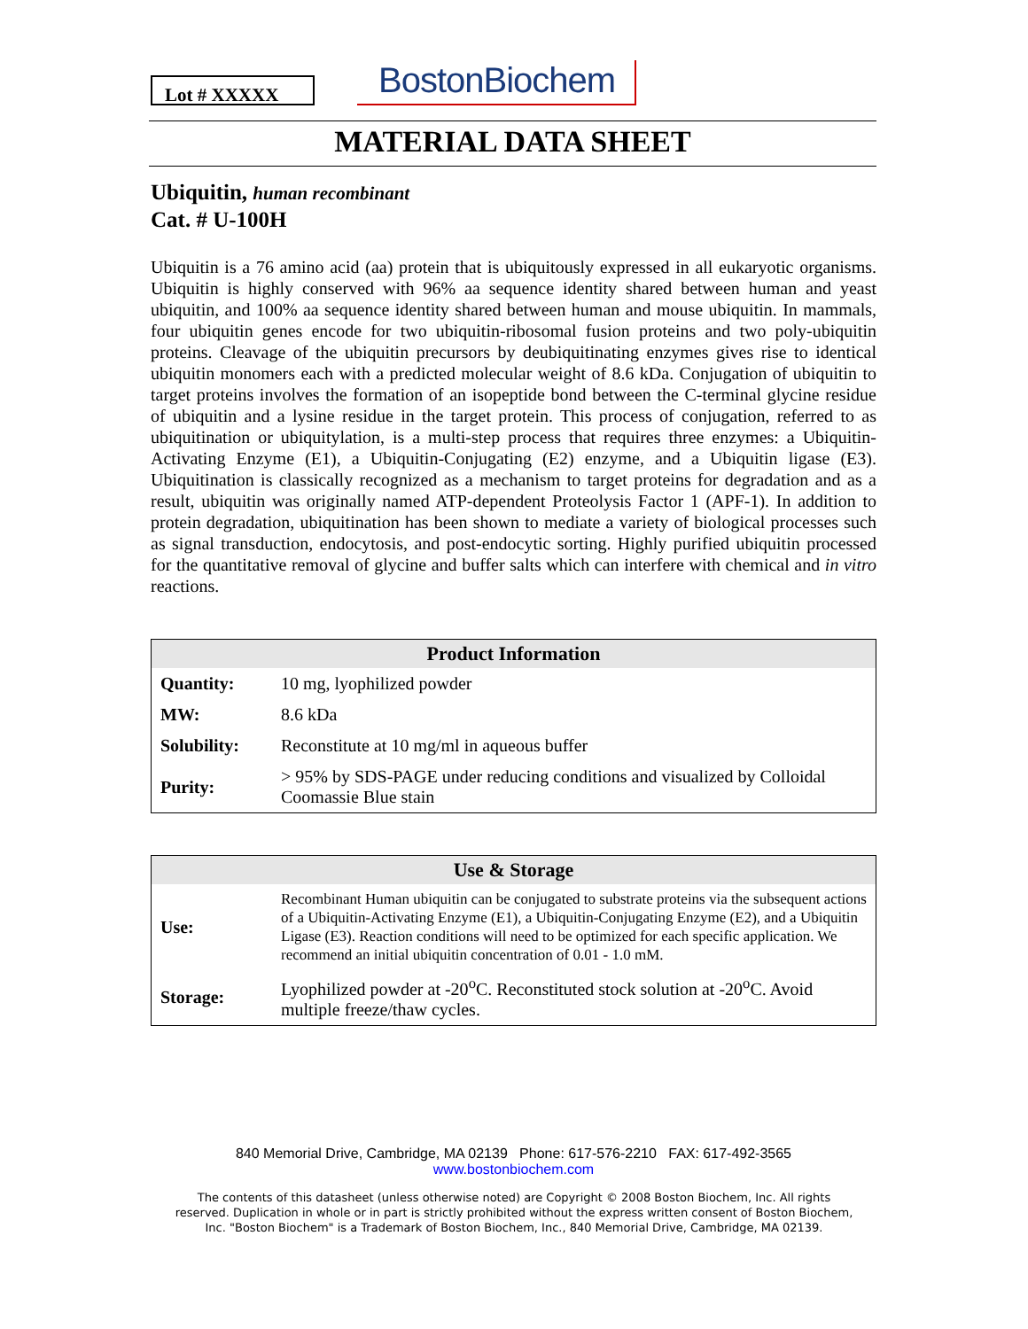Lot # XXXXX
BostonBiochem
MATERIAL DATA SHEET
Ubiquitin, human recombinant
Cat. # U-100H
Ubiquitin is a 76 amino acid (aa) protein that is ubiquitously expressed in all eukaryotic organisms. Ubiquitin is highly conserved with 96% aa sequence identity shared between human and yeast ubiquitin, and 100% aa sequence identity shared between human and mouse ubiquitin. In mammals, four ubiquitin genes encode for two ubiquitin-ribosomal fusion proteins and two poly-ubiquitin proteins. Cleavage of the ubiquitin precursors by deubiquitinating enzymes gives rise to identical ubiquitin monomers each with a predicted molecular weight of 8.6 kDa. Conjugation of ubiquitin to target proteins involves the formation of an isopeptide bond between the C-terminal glycine residue of ubiquitin and a lysine residue in the target protein. This process of conjugation, referred to as ubiquitination or ubiquitylation, is a multi-step process that requires three enzymes: a Ubiquitin-Activating Enzyme (E1), a Ubiquitin-Conjugating (E2) enzyme, and a Ubiquitin ligase (E3). Ubiquitination is classically recognized as a mechanism to target proteins for degradation and as a result, ubiquitin was originally named ATP-dependent Proteolysis Factor 1 (APF-1). In addition to protein degradation, ubiquitination has been shown to mediate a variety of biological processes such as signal transduction, endocytosis, and post-endocytic sorting. Highly purified ubiquitin processed for the quantitative removal of glycine and buffer salts which can interfere with chemical and in vitro reactions.
| Product Information | |
| --- | --- |
| Quantity: | 10 mg, lyophilized powder |
| MW: | 8.6 kDa |
| Solubility: | Reconstitute at 10 mg/ml in aqueous buffer |
| Purity: | > 95% by SDS-PAGE under reducing conditions and visualized by Colloidal Coomassie Blue stain |
| Use & Storage | |
| --- | --- |
| Use: | Recombinant Human ubiquitin can be conjugated to substrate proteins via the subsequent actions of a Ubiquitin-Activating Enzyme (E1), a Ubiquitin-Conjugating Enzyme (E2), and a Ubiquitin Ligase (E3). Reaction conditions will need to be optimized for each specific application. We recommend an initial ubiquitin concentration of 0.01 - 1.0 mM. |
| Storage: | Lyophilized powder at -20<sup>o</sup>C. Reconstituted stock solution at -20<sup>o</sup>C. Avoid multiple freeze/thaw cycles. |
840 Memorial Drive, Cambridge, MA 02139 Phone: 617-576-2210 FAX: 617-492-3565
www.bostonbiochem.com
The contents of this datasheet (unless otherwise noted) are Copyright © 2008 Boston Biochem, Inc. All rights
reserved. Duplication in whole or in part is strictly prohibited without the express written consent of Boston Biochem,
Inc. "Boston Biochem" is a Trademark of Boston Biochem, Inc., 840 Memorial Drive, Cambridge, MA 02139.